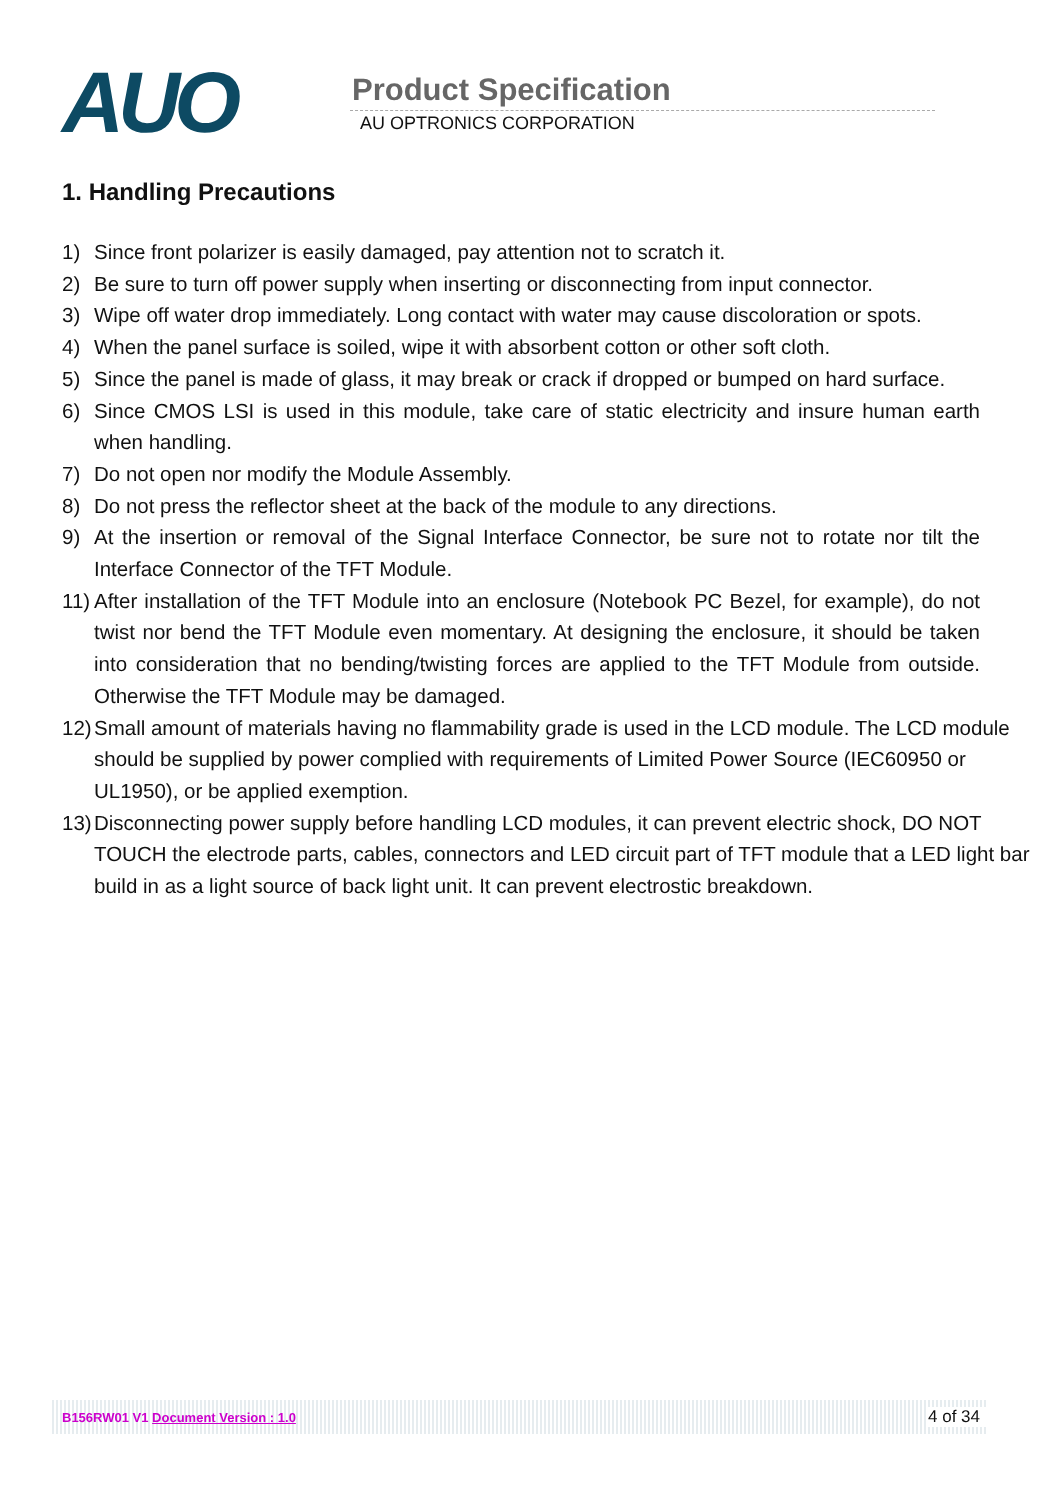AUO
Product Specification
AU OPTRONICS CORPORATION
1. Handling Precautions
1) Since front polarizer is easily damaged, pay attention not to scratch it.
2) Be sure to turn off power supply when inserting or disconnecting from input connector.
3) Wipe off water drop immediately. Long contact with water may cause discoloration or spots.
4) When the panel surface is soiled, wipe it with absorbent cotton or other soft cloth.
5) Since the panel is made of glass, it may break or crack if dropped or bumped on hard surface.
6) Since CMOS LSI is used in this module, take care of static electricity and insure human earth when handling.
7) Do not open nor modify the Module Assembly.
8) Do not press the reflector sheet at the back of the module to any directions.
9) At the insertion or removal of the Signal Interface Connector, be sure not to rotate nor tilt the Interface Connector of the TFT Module.
11) After installation of the TFT Module into an enclosure (Notebook PC Bezel, for example), do not twist nor bend the TFT Module even momentary. At designing the enclosure, it should be taken into consideration that no bending/twisting forces are applied to the TFT Module from outside. Otherwise the TFT Module may be damaged.
12) Small amount of materials having no flammability grade is used in the LCD module. The LCD module should be supplied by power complied with requirements of Limited Power Source (IEC60950 or UL1950), or be applied exemption.
13) Disconnecting power supply before handling LCD modules, it can prevent electric shock, DO NOT TOUCH the electrode parts, cables, connectors and LED circuit part of TFT module that a LED light bar build in as a light source of back light unit. It can prevent electrostic breakdown.
B156RW01 V1 Document Version : 1.0 4 of 34